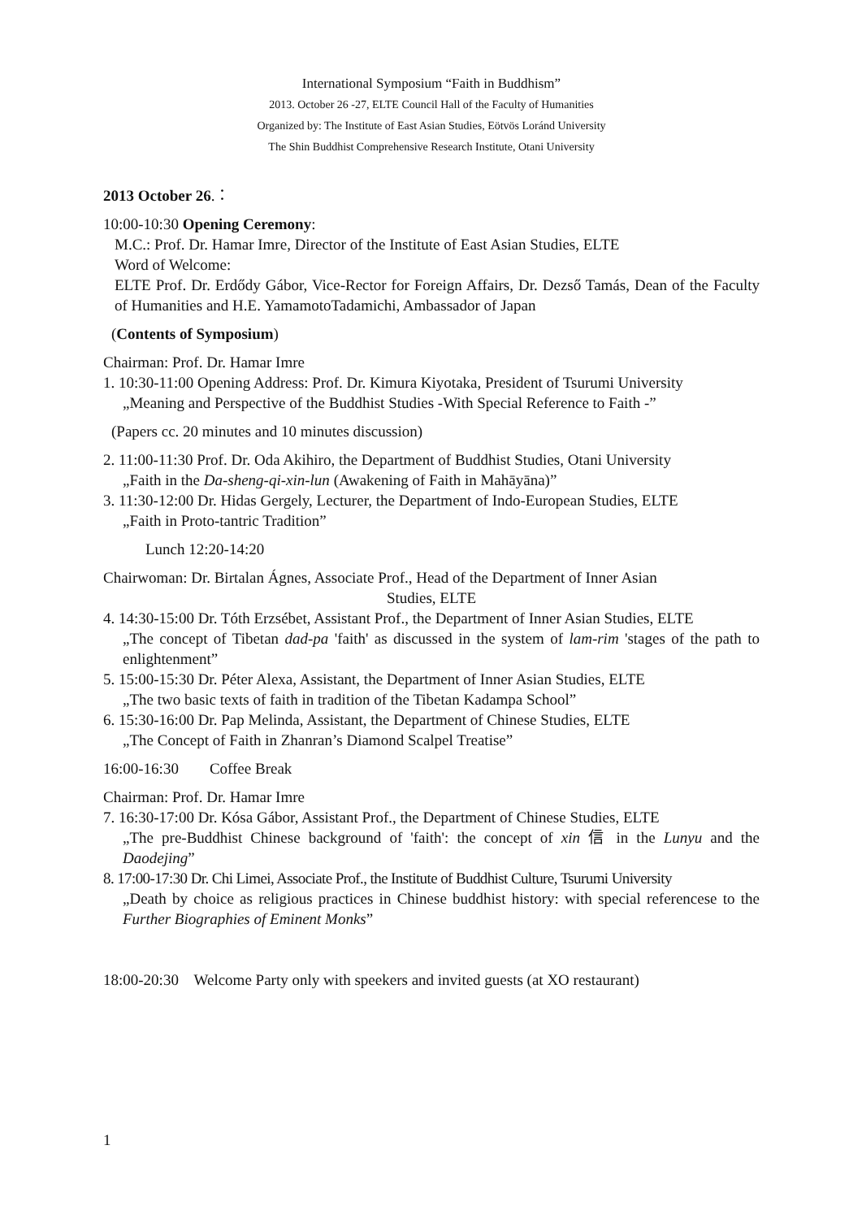International Symposium “Faith in Buddhism”
2013. October 26 -27, ELTE Council Hall of the Faculty of Humanities
Organized by: The Institute of East Asian Studies, Eötvös Loránd University
The Shin Buddhist Comprehensive Research Institute, Otani University
2013 October 26.：
10:00-10:30 Opening Ceremony:
M.C.: Prof. Dr. Hamar Imre, Director of the Institute of East Asian Studies, ELTE
Word of Welcome:
ELTE Prof. Dr. Erdődy Gábor, Vice-Rector for Foreign Affairs, Dr. Dezső Tamás, Dean of the Faculty of Humanities and H.E. YamamotoTadamichi, Ambassador of Japan
(Contents of Symposium)
Chairman: Prof. Dr. Hamar Imre
1. 10:30-11:00 Opening Address: Prof. Dr. Kimura Kiyotaka, President of Tsurumi University
„Meaning and Perspective of the Buddhist Studies -With Special Reference to Faith -”
(Papers cc. 20 minutes and 10 minutes discussion)
2. 11:00-11:30 Prof. Dr. Oda Akihiro, the Department of Buddhist Studies, Otani University
„Faith in the Da-sheng-qi-xin-lun (Awakening of Faith in Mahāyāna)”
3. 11:30-12:00 Dr. Hidas Gergely, Lecturer, the Department of Indo-European Studies, ELTE
„Faith in Proto-tantric Tradition”
Lunch 12:20-14:20
Chairwoman: Dr. Birtalan Ágnes, Associate Prof., Head of the Department of Inner Asian
Studies, ELTE
4. 14:30-15:00 Dr. Tóth Erzsébet, Assistant Prof., the Department of Inner Asian Studies, ELTE
„The concept of Tibetan dad-pa 'faith' as discussed in the system of lam-rim 'stages of the path to enlightenment”
5. 15:00-15:30 Dr. Péter Alexa, Assistant, the Department of Inner Asian Studies, ELTE
„The two basic texts of faith in tradition of the Tibetan Kadampa School”
6. 15:30-16:00 Dr. Pap Melinda, Assistant, the Department of Chinese Studies, ELTE
„The Concept of Faith in Zhanran’s Diamond Scalpel Treatise”
16:00-16:30 Coffee Break
Chairman: Prof. Dr. Hamar Imre
7. 16:30-17:00 Dr. Kósa Gábor, Assistant Prof., the Department of Chinese Studies, ELTE
„The pre-Buddhist Chinese background of 'faith': the concept of xin 信 in the Lunyu and the Daodejing”
8. 17:00-17:30 Dr. Chi Limei, Associate Prof., the Institute of Buddhist Culture, Tsurumi University
„Death by choice as religious practices in Chinese buddhist history: with special referencese to the Further Biographies of Eminent Monks”
18:00-20:30 Welcome Party only with speekers and invited guests (at XO restaurant)
1